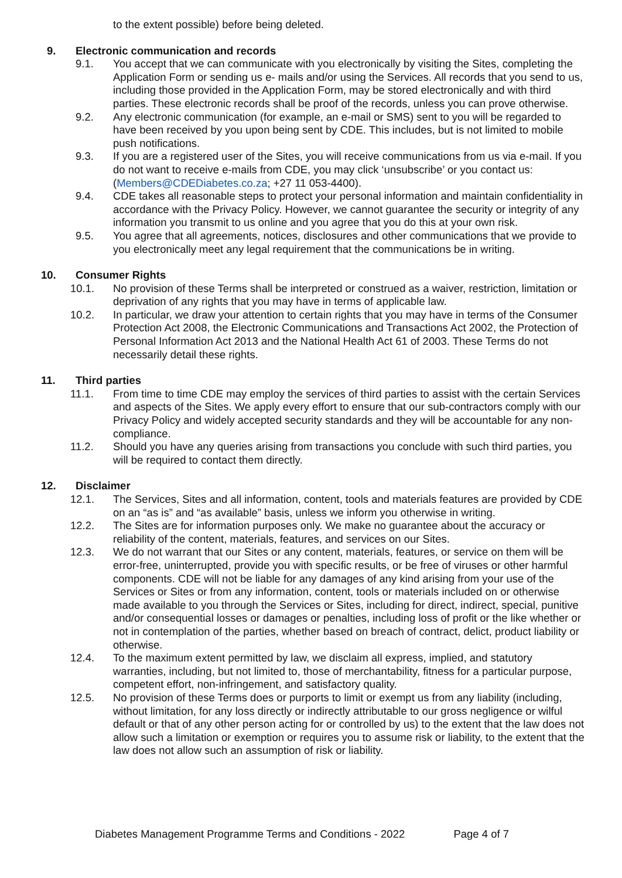to the extent possible) before being deleted.
9. Electronic communication and records
9.1. You accept that we can communicate with you electronically by visiting the Sites, completing the Application Form or sending us e- mails and/or using the Services. All records that you send to us, including those provided in the Application Form, may be stored electronically and with third parties. These electronic records shall be proof of the records, unless you can prove otherwise.
9.2. Any electronic communication (for example, an e-mail or SMS) sent to you will be regarded to have been received by you upon being sent by CDE. This includes, but is not limited to mobile push notifications.
9.3. If you are a registered user of the Sites, you will receive communications from us via e-mail. If you do not want to receive e-mails from CDE, you may click ‘unsubscribe’ or you contact us: (Members@CDEDiabetes.co.za; +27 11 053-4400).
9.4. CDE takes all reasonable steps to protect your personal information and maintain confidentiality in accordance with the Privacy Policy. However, we cannot guarantee the security or integrity of any information you transmit to us online and you agree that you do this at your own risk.
9.5. You agree that all agreements, notices, disclosures and other communications that we provide to you electronically meet any legal requirement that the communications be in writing.
10. Consumer Rights
10.1. No provision of these Terms shall be interpreted or construed as a waiver, restriction, limitation or deprivation of any rights that you may have in terms of applicable law.
10.2. In particular, we draw your attention to certain rights that you may have in terms of the Consumer Protection Act 2008, the Electronic Communications and Transactions Act 2002, the Protection of Personal Information Act 2013 and the National Health Act 61 of 2003. These Terms do not necessarily detail these rights.
11. Third parties
11.1. From time to time CDE may employ the services of third parties to assist with the certain Services and aspects of the Sites. We apply every effort to ensure that our sub-contractors comply with our Privacy Policy and widely accepted security standards and they will be accountable for any non-compliance.
11.2. Should you have any queries arising from transactions you conclude with such third parties, you will be required to contact them directly.
12. Disclaimer
12.1. The Services, Sites and all information, content, tools and materials features are provided by CDE on an “as is” and “as available” basis, unless we inform you otherwise in writing.
12.2. The Sites are for information purposes only. We make no guarantee about the accuracy or reliability of the content, materials, features, and services on our Sites.
12.3. We do not warrant that our Sites or any content, materials, features, or service on them will be error-free, uninterrupted, provide you with specific results, or be free of viruses or other harmful components. CDE will not be liable for any damages of any kind arising from your use of the Services or Sites or from any information, content, tools or materials included on or otherwise made available to you through the Services or Sites, including for direct, indirect, special, punitive and/or consequential losses or damages or penalties, including loss of profit or the like whether or not in contemplation of the parties, whether based on breach of contract, delict, product liability or otherwise.
12.4. To the maximum extent permitted by law, we disclaim all express, implied, and statutory warranties, including, but not limited to, those of merchantability, fitness for a particular purpose, competent effort, non-infringement, and satisfactory quality.
12.5. No provision of these Terms does or purports to limit or exempt us from any liability (including, without limitation, for any loss directly or indirectly attributable to our gross negligence or wilful default or that of any other person acting for or controlled by us) to the extent that the law does not allow such a limitation or exemption or requires you to assume risk or liability, to the extent that the law does not allow such an assumption of risk or liability.
Diabetes Management Programme Terms and Conditions - 2022 Page 4 of 7